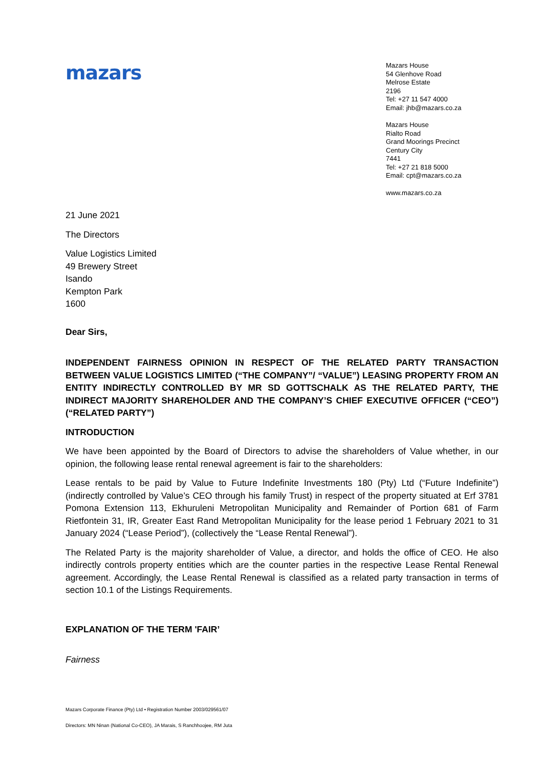mazars
Mazars House
54 Glenhove Road
Melrose Estate
2196
Tel: +27 11 547 4000
Email: jhb@mazars.co.za
Mazars House
Rialto Road
Grand Moorings Precinct
Century City
7441
Tel: +27 21 818 5000
Email: cpt@mazars.co.za
www.mazars.co.za
21 June 2021
The Directors
Value Logistics Limited
49 Brewery Street
Isando
Kempton Park
1600
Dear Sirs,
INDEPENDENT FAIRNESS OPINION IN RESPECT OF THE RELATED PARTY TRANSACTION BETWEEN VALUE LOGISTICS LIMITED (“THE COMPANY”/ “VALUE”) LEASING PROPERTY FROM AN ENTITY INDIRECTLY CONTROLLED BY MR SD GOTTSCHALK AS THE RELATED PARTY, THE INDIRECT MAJORITY SHAREHOLDER AND THE COMPANY’S CHIEF EXECUTIVE OFFICER (“CEO”) (“RELATED PARTY”)
INTRODUCTION
We have been appointed by the Board of Directors to advise the shareholders of Value whether, in our opinion, the following lease rental renewal agreement is fair to the shareholders:
Lease rentals to be paid by Value to Future Indefinite Investments 180 (Pty) Ltd (“Future Indefinite”) (indirectly controlled by Value’s CEO through his family Trust) in respect of the property situated at Erf 3781 Pomona Extension 113, Ekhuruleni Metropolitan Municipality and Remainder of Portion 681 of Farm Rietfontein 31, IR, Greater East Rand Metropolitan Municipality for the lease period 1 February 2021 to 31 January 2024 (“Lease Period”), (collectively the “Lease Rental Renewal”).
The Related Party is the majority shareholder of Value, a director, and holds the office of CEO. He also indirectly controls property entities which are the counter parties in the respective Lease Rental Renewal agreement. Accordingly, the Lease Rental Renewal is classified as a related party transaction in terms of section 10.1 of the Listings Requirements.
EXPLANATION OF THE TERM 'FAIR’
Fairness
Mazars Corporate Finance (Pty) Ltd • Registration Number 2003/029561/07
Directors: MN Ninan (National Co-CEO), JA Marais, S Ranchhoojee, RM Juta